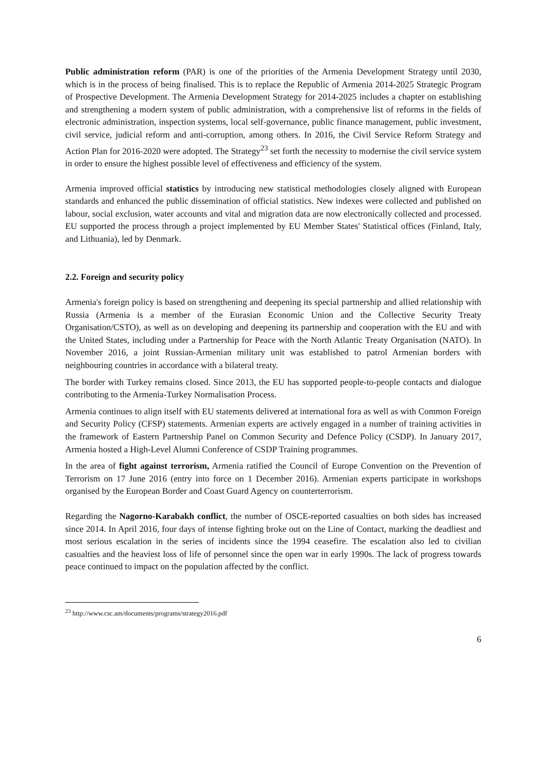Public administration reform (PAR) is one of the priorities of the Armenia Development Strategy until 2030, which is in the process of being finalised. This is to replace the Republic of Armenia 2014-2025 Strategic Program of Prospective Development. The Armenia Development Strategy for 2014-2025 includes a chapter on establishing and strengthening a modern system of public administration, with a comprehensive list of reforms in the fields of electronic administration, inspection systems, local self-governance, public finance management, public investment, civil service, judicial reform and anti-corruption, among others. In 2016, the Civil Service Reform Strategy and Action Plan for 2016-2020 were adopted. The Strategy<sup>23</sup> set forth the necessity to modernise the civil service system in order to ensure the highest possible level of effectiveness and efficiency of the system.
Armenia improved official statistics by introducing new statistical methodologies closely aligned with European standards and enhanced the public dissemination of official statistics. New indexes were collected and published on labour, social exclusion, water accounts and vital and migration data are now electronically collected and processed. EU supported the process through a project implemented by EU Member States' Statistical offices (Finland, Italy, and Lithuania), led by Denmark.
2.2. Foreign and security policy
Armenia's foreign policy is based on strengthening and deepening its special partnership and allied relationship with Russia (Armenia is a member of the Eurasian Economic Union and the Collective Security Treaty Organisation/CSTO), as well as on developing and deepening its partnership and cooperation with the EU and with the United States, including under a Partnership for Peace with the North Atlantic Treaty Organisation (NATO). In November 2016, a joint Russian-Armenian military unit was established to patrol Armenian borders with neighbouring countries in accordance with a bilateral treaty.
The border with Turkey remains closed. Since 2013, the EU has supported people-to-people contacts and dialogue contributing to the Armenia-Turkey Normalisation Process.
Armenia continues to align itself with EU statements delivered at international fora as well as with Common Foreign and Security Policy (CFSP) statements. Armenian experts are actively engaged in a number of training activities in the framework of Eastern Partnership Panel on Common Security and Defence Policy (CSDP). In January 2017, Armenia hosted a High-Level Alumni Conference of CSDP Training programmes.
In the area of fight against terrorism, Armenia ratified the Council of Europe Convention on the Prevention of Terrorism on 17 June 2016 (entry into force on 1 December 2016). Armenian experts participate in workshops organised by the European Border and Coast Guard Agency on counterterrorism.
Regarding the Nagorno-Karabakh conflict, the number of OSCE-reported casualties on both sides has increased since 2014. In April 2016, four days of intense fighting broke out on the Line of Contact, marking the deadliest and most serious escalation in the series of incidents since the 1994 ceasefire. The escalation also led to civilian casualties and the heaviest loss of life of personnel since the open war in early 1990s. The lack of progress towards peace continued to impact on the population affected by the conflict.
<sup>23</sup> http://www.csc.am/documents/programs/strategy2016.pdf
6